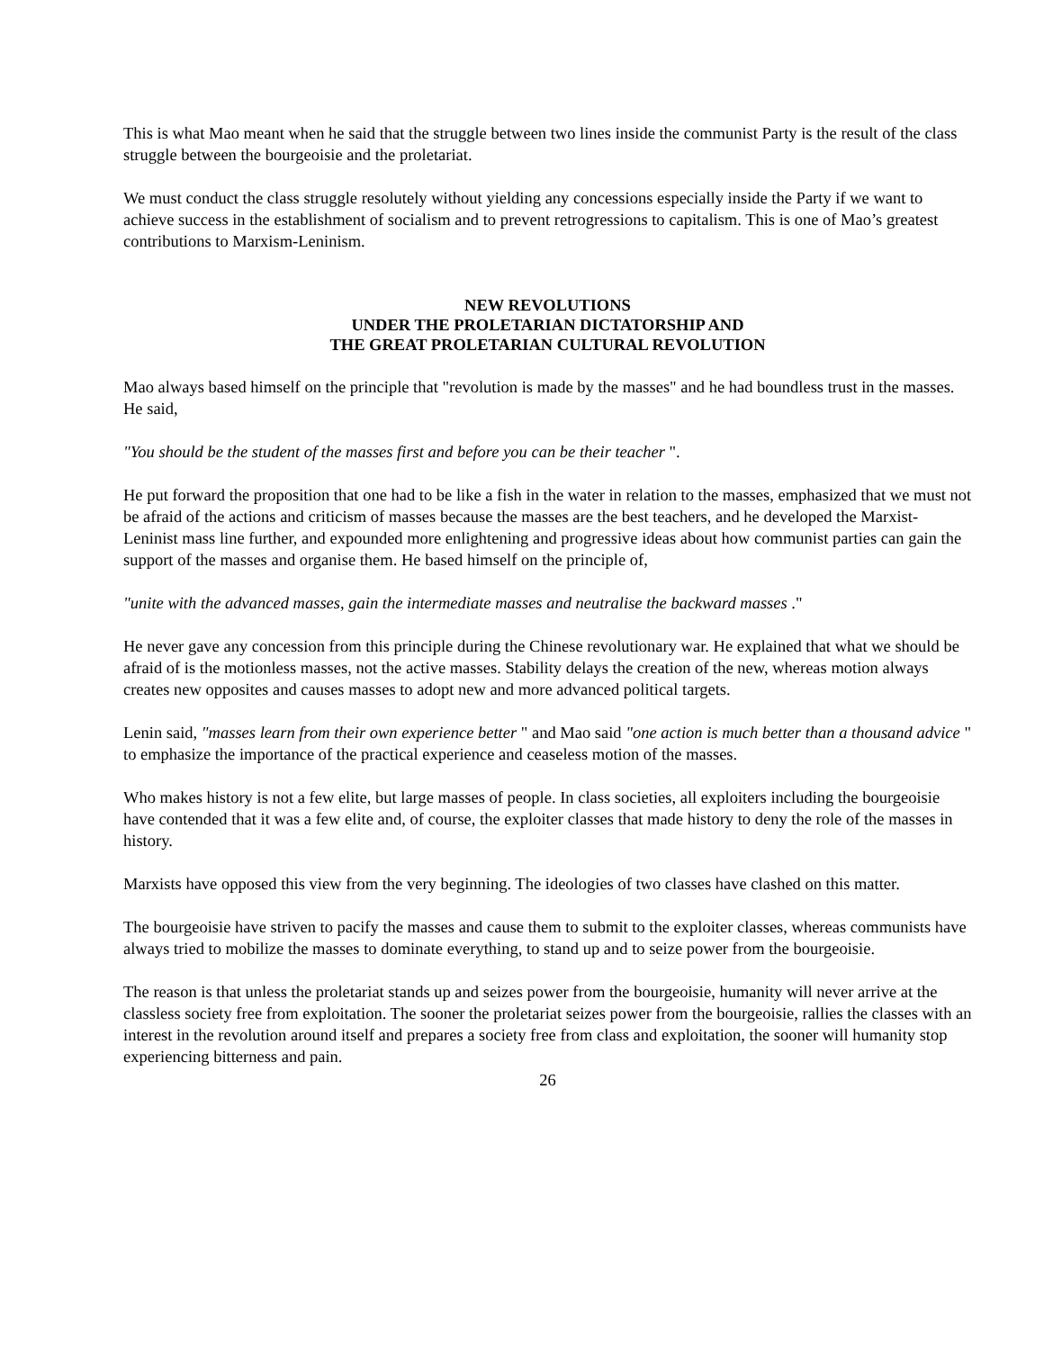This is what Mao meant when he said that the struggle between two lines inside the communist Party is the result of the class struggle between the bourgeoisie and the proletariat.
We must conduct the class struggle resolutely without yielding any concessions especially inside the Party if we want to achieve success in the establishment of socialism and to prevent retrogressions to capitalism. This is one of Mao’s greatest contributions to Marxism-Leninism.
NEW REVOLUTIONS
UNDER THE PROLETARIAN DICTATORSHIP AND
THE GREAT PROLETARIAN CULTURAL REVOLUTION
Mao always based himself on the principle that "revolution is made by the masses" and he had boundless trust in the masses. He said,
"You should be the student of the masses first and before you can be their teacher ".
He put forward the proposition that one had to be like a fish in the water in relation to the masses, emphasized that we must not be afraid of the actions and criticism of masses because the masses are the best teachers, and he developed the Marxist-Leninist mass line further, and expounded more enlightening and progressive ideas about how communist parties can gain the support of the masses and organise them. He based himself on the principle of,
"unite with the advanced masses, gain the intermediate masses and neutralise the backward masses ."
He never gave any concession from this principle during the Chinese revolutionary war. He explained that what we should be afraid of is the motionless masses, not the active masses. Stability delays the creation of the new, whereas motion always creates new opposites and causes masses to adopt new and more advanced political targets.
Lenin said, "masses learn from their own experience better " and Mao said "one action is much better than a thousand advice " to emphasize the importance of the practical experience and ceaseless motion of the masses.
Who makes history is not a few elite, but large masses of people. In class societies, all exploiters including the bourgeoisie have contended that it was a few elite and, of course, the exploiter classes that made history to deny the role of the masses in history.
Marxists have opposed this view from the very beginning. The ideologies of two classes have clashed on this matter.
The bourgeoisie have striven to pacify the masses and cause them to submit to the exploiter classes, whereas communists have always tried to mobilize the masses to dominate everything, to stand up and to seize power from the bourgeoisie.
The reason is that unless the proletariat stands up and seizes power from the bourgeoisie, humanity will never arrive at the classless society free from exploitation. The sooner the proletariat seizes power from the bourgeoisie, rallies the classes with an interest in the revolution around itself and prepares a society free from class and exploitation, the sooner will humanity stop experiencing bitterness and pain.
26